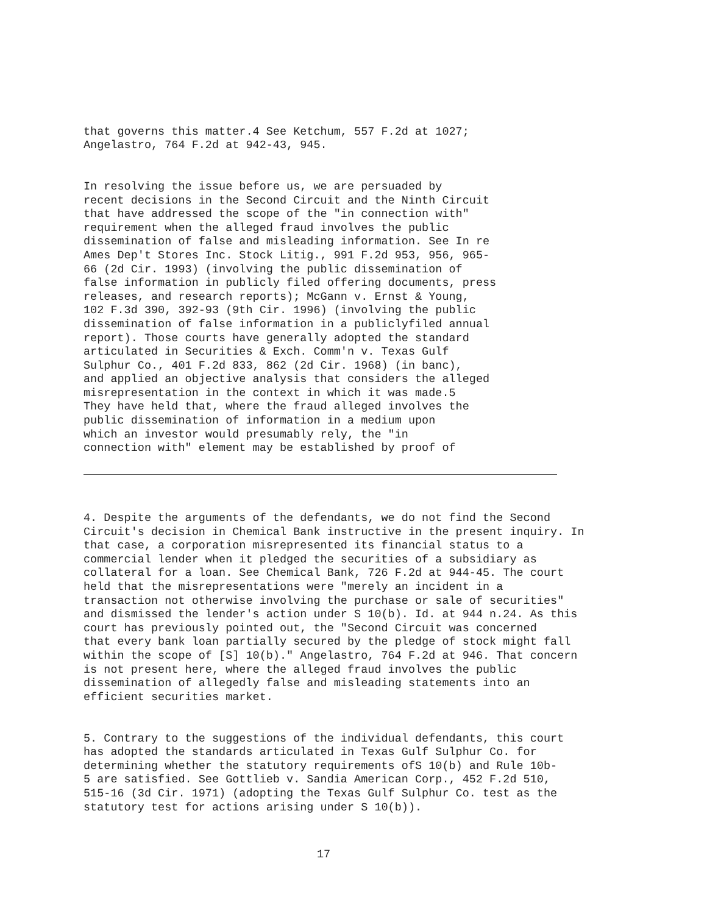that governs this matter.4 See Ketchum, 557 F.2d at 1027; Angelastro, 764 F.2d at 942-43, 945.
In resolving the issue before us, we are persuaded by recent decisions in the Second Circuit and the Ninth Circuit that have addressed the scope of the "in connection with" requirement when the alleged fraud involves the public dissemination of false and misleading information. See In re Ames Dep't Stores Inc. Stock Litig., 991 F.2d 953, 956, 965- 66 (2d Cir. 1993) (involving the public dissemination of false information in publicly filed offering documents, press releases, and research reports); McGann v. Ernst & Young, 102 F.3d 390, 392-93 (9th Cir. 1996) (involving the public dissemination of false information in a publiclyfiled annual report). Those courts have generally adopted the standard articulated in Securities & Exch. Comm'n v. Texas Gulf Sulphur Co., 401 F.2d 833, 862 (2d Cir. 1968) (in banc), and applied an objective analysis that considers the alleged misrepresentation in the context in which it was made.5 They have held that, where the fraud alleged involves the public dissemination of information in a medium upon which an investor would presumably rely, the "in connection with" element may be established by proof of
4. Despite the arguments of the defendants, we do not find the Second Circuit's decision in Chemical Bank instructive in the present inquiry. In that case, a corporation misrepresented its financial status to a commercial lender when it pledged the securities of a subsidiary as collateral for a loan. See Chemical Bank, 726 F.2d at 944-45. The court held that the misrepresentations were "merely an incident in a transaction not otherwise involving the purchase or sale of securities" and dismissed the lender's action under S 10(b). Id. at 944 n.24. As this court has previously pointed out, the "Second Circuit was concerned that every bank loan partially secured by the pledge of stock might fall within the scope of [S] 10(b)." Angelastro, 764 F.2d at 946. That concern is not present here, where the alleged fraud involves the public dissemination of allegedly false and misleading statements into an efficient securities market.
5. Contrary to the suggestions of the individual defendants, this court has adopted the standards articulated in Texas Gulf Sulphur Co. for determining whether the statutory requirements ofS 10(b) and Rule 10b- 5 are satisfied. See Gottlieb v. Sandia American Corp., 452 F.2d 510, 515-16 (3d Cir. 1971) (adopting the Texas Gulf Sulphur Co. test as the statutory test for actions arising under S 10(b)).
17